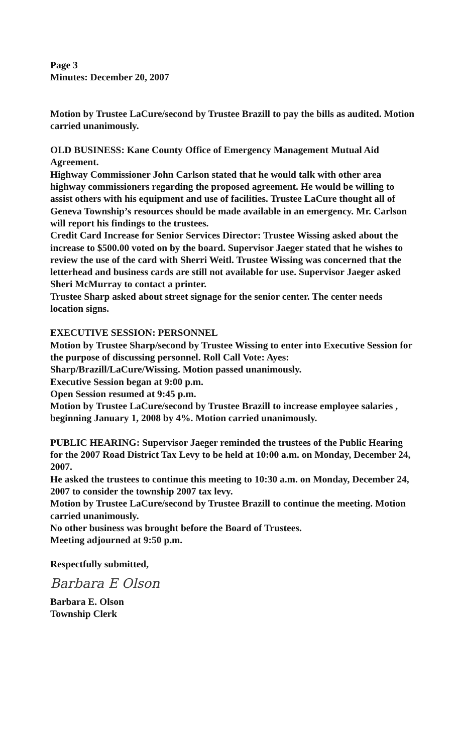Page 3
Minutes: December 20, 2007
Motion by Trustee LaCure/second by Trustee Brazill to pay the bills as audited. Motion carried unanimously.
OLD BUSINESS: Kane County Office of Emergency Management Mutual Aid Agreement.
Highway Commissioner John Carlson stated that he would talk with other area highway commissioners regarding the proposed agreement. He would be willing to assist others with his equipment and use of facilities. Trustee LaCure thought all of Geneva Township’s resources should be made available in an emergency. Mr. Carlson will report his findings to the trustees.
Credit Card Increase for Senior Services Director: Trustee Wissing asked about the increase to $500.00 voted on by the board. Supervisor Jaeger stated that he wishes to review the use of the card with Sherri Weitl. Trustee Wissing was concerned that the letterhead and business cards are still not available for use. Supervisor Jaeger asked Sheri McMurray to contact a printer.
Trustee Sharp asked about street signage for the senior center. The center needs location signs.
EXECUTIVE SESSION: PERSONNEL
Motion by Trustee Sharp/second by Trustee Wissing to enter into Executive Session for the purpose of discussing personnel. Roll Call Vote: Ayes: Sharp/Brazill/LaCure/Wissing. Motion passed unanimously.
Executive Session began at 9:00 p.m.
Open Session resumed at 9:45 p.m.
Motion by Trustee LaCure/second by Trustee Brazill to increase employee salaries , beginning January 1, 2008 by 4%. Motion carried unanimously.
PUBLIC HEARING: Supervisor Jaeger reminded the trustees of the Public Hearing for the 2007 Road District Tax Levy to be held at 10:00 a.m. on Monday, December 24, 2007.
He asked the trustees to continue this meeting to 10:30 a.m. on Monday, December 24, 2007 to consider the township 2007 tax levy.
Motion by Trustee LaCure/second by Trustee Brazill to continue the meeting. Motion carried unanimously.
No other business was brought before the Board of Trustees.
Meeting adjourned at 9:50 p.m.
Respectfully submitted,
Barbara E Olson
Barbara E. Olson
Township Clerk